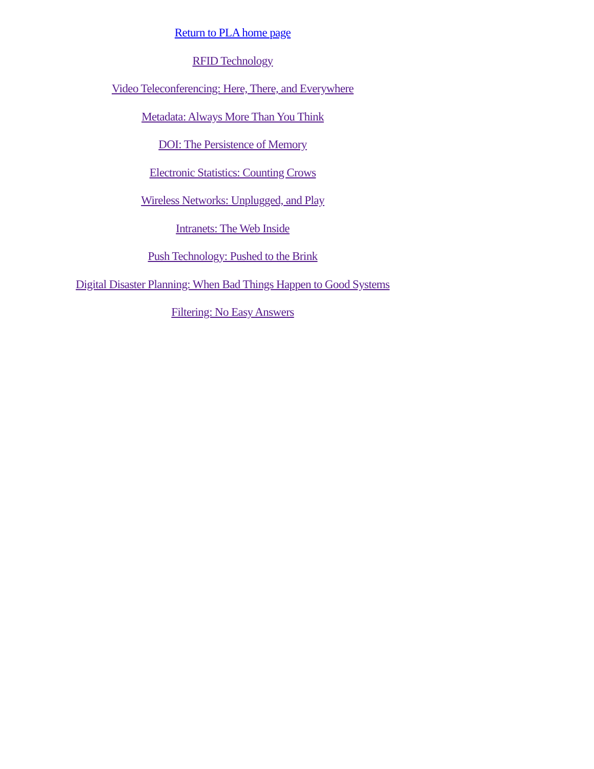Return to PLA home page
RFID Technology
Video Teleconferencing: Here, There, and Everywhere
Metadata: Always More Than You Think
DOI: The Persistence of Memory
Electronic Statistics: Counting Crows
Wireless Networks: Unplugged, and Play
Intranets: The Web Inside
Push Technology: Pushed to the Brink
Digital Disaster Planning: When Bad Things Happen to Good Systems
Filtering: No Easy Answers